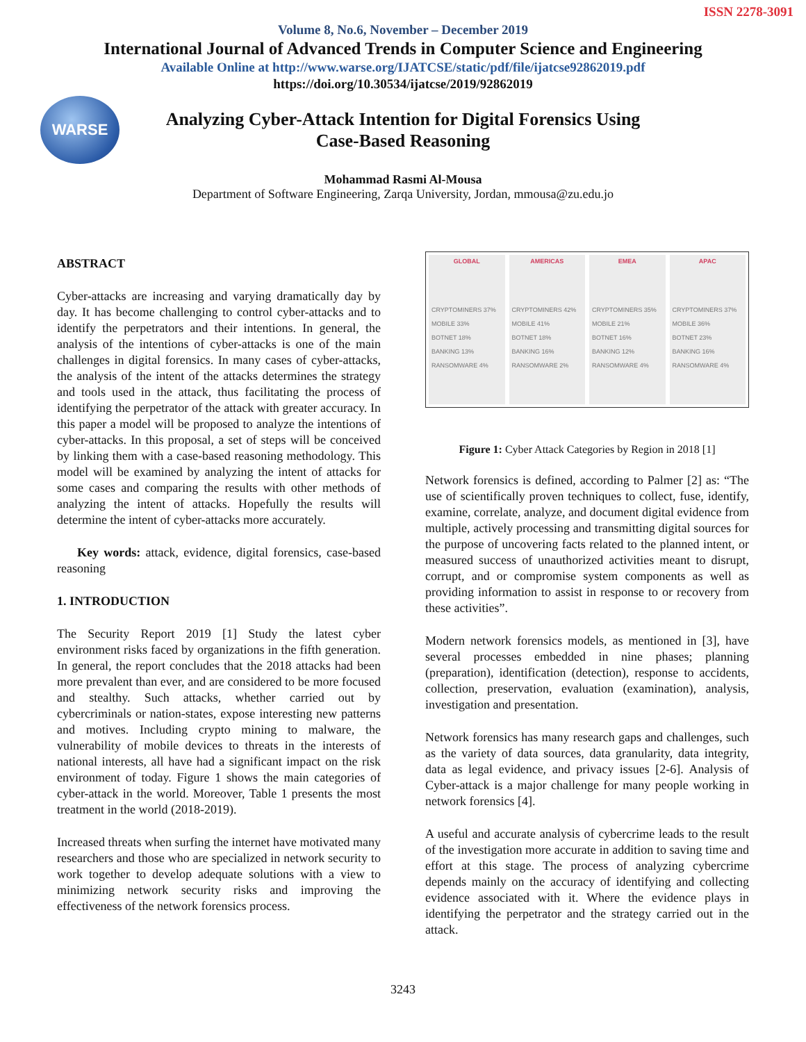ISSN 2278-3091
Volume 8, No.6, November – December 2019
International Journal of Advanced Trends in Computer Science and Engineering
Available Online at http://www.warse.org/IJATCSE/static/pdf/file/ijatcse92862019.pdf
https://doi.org/10.30534/ijatcse/2019/92862019
WARSE
Analyzing Cyber-Attack Intention for Digital Forensics Using
Case-Based Reasoning
Mohammad Rasmi Al-Mousa
Department of Software Engineering, Zarqa University, Jordan, mmousa@zu.edu.jo
ABSTRACT
Cyber-attacks are increasing and varying dramatically day by day. It has become challenging to control cyber-attacks and to identify the perpetrators and their intentions. In general, the analysis of the intentions of cyber-attacks is one of the main challenges in digital forensics. In many cases of cyber-attacks, the analysis of the intent of the attacks determines the strategy and tools used in the attack, thus facilitating the process of identifying the perpetrator of the attack with greater accuracy. In this paper a model will be proposed to analyze the intentions of cyber-attacks. In this proposal, a set of steps will be conceived by linking them with a case-based reasoning methodology. This model will be examined by analyzing the intent of attacks for some cases and comparing the results with other methods of analyzing the intent of attacks. Hopefully the results will determine the intent of cyber-attacks more accurately.
Key words: attack, evidence, digital forensics, case-based reasoning
1. INTRODUCTION
The Security Report 2019 [1] Study the latest cyber environment risks faced by organizations in the fifth generation. In general, the report concludes that the 2018 attacks had been more prevalent than ever, and are considered to be more focused and stealthy. Such attacks, whether carried out by cybercriminals or nation-states, expose interesting new patterns and motives. Including crypto mining to malware, the vulnerability of mobile devices to threats in the interests of national interests, all have had a significant impact on the risk environment of today. Figure 1 shows the main categories of cyber-attack in the world. Moreover, Table 1 presents the most treatment in the world (2018-2019).
Increased threats when surfing the internet have motivated many researchers and those who are specialized in network security to work together to develop adequate solutions with a view to minimizing network security risks and improving the effectiveness of the network forensics process.
GLOBAL
CRYPTOMINERS 37%
MOBILE 33%
BOTNET 18%
BANKING 13%
RANSOMWARE 4%
AMERICAS
CRYPTOMINERS 42%
MOBILE 41%
BOTNET 18%
BANKING 16%
RANSOMWARE 2%
EMEA
CRYPTOMINERS 35%
MOBILE 21%
BOTNET 16%
BANKING 12%
RANSOMWARE 4%
APAC
CRYPTOMINERS 37%
MOBILE 36%
BOTNET 23%
BANKING 16%
RANSOMWARE 4%
Figure 1: Cyber Attack Categories by Region in 2018 [1]
Network forensics is defined, according to Palmer [2] as: “The use of scientifically proven techniques to collect, fuse, identify, examine, correlate, analyze, and document digital evidence from multiple, actively processing and transmitting digital sources for the purpose of uncovering facts related to the planned intent, or measured success of unauthorized activities meant to disrupt, corrupt, and or compromise system components as well as providing information to assist in response to or recovery from these activities”.
Modern network forensics models, as mentioned in [3], have several processes embedded in nine phases; planning (preparation), identification (detection), response to accidents, collection, preservation, evaluation (examination), analysis, investigation and presentation.
Network forensics has many research gaps and challenges, such as the variety of data sources, data granularity, data integrity, data as legal evidence, and privacy issues [2-6]. Analysis of Cyber-attack is a major challenge for many people working in network forensics [4].
A useful and accurate analysis of cybercrime leads to the result of the investigation more accurate in addition to saving time and effort at this stage. The process of analyzing cybercrime depends mainly on the accuracy of identifying and collecting evidence associated with it. Where the evidence plays in identifying the perpetrator and the strategy carried out in the attack.
3243